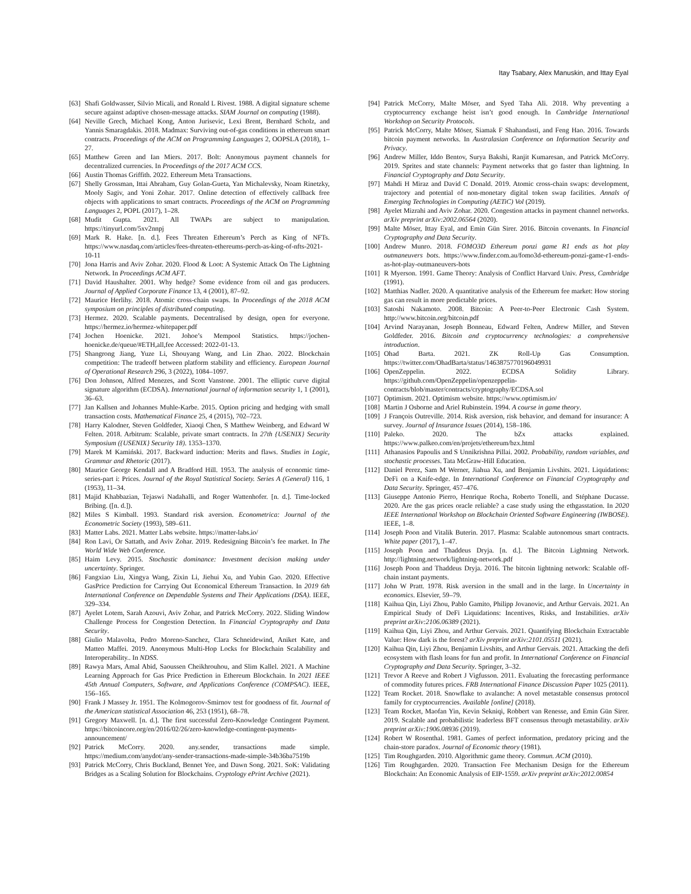Itay Tsabary, Alex Manuskin, and Ittay Eyal
[63] Shafi Goldwasser, Silvio Micali, and Ronald L Rivest. 1988. A digital signature scheme secure against adaptive chosen-message attacks. SIAM Journal on computing (1988).
[64] Neville Grech, Michael Kong, Anton Jurisevic, Lexi Brent, Bernhard Scholz, and Yannis Smaragdakis. 2018. Madmax: Surviving out-of-gas conditions in ethereum smart contracts. Proceedings of the ACM on Programming Languages 2, OOPSLA (2018), 1–27.
[65] Matthew Green and Ian Miers. 2017. Bolt: Anonymous payment channels for decentralized currencies. In Proceedings of the 2017 ACM CCS.
[66] Austin Thomas Griffith. 2022. Ethereum Meta Transactions.
[67] Shelly Grossman, Ittai Abraham, Guy Golan-Gueta, Yan Michalevsky, Noam Rinetzky, Mooly Sagiv, and Yoni Zohar. 2017. Online detection of effectively callback free objects with applications to smart contracts. Proceedings of the ACM on Programming Languages 2, POPL (2017), 1–28.
[68] Mudit Gupta. 2021. All TWAPs are subject to manipulation. https://tinyurl.com/5xv2nnpj
[69] Mark R. Hake. [n. d.]. Fees Threaten Ethereum’s Perch as King of NFTs. https://www.nasdaq.com/articles/fees-threaten-ethereums-perch-as-king-of-nfts-2021-10-11
[70] Jona Harris and Aviv Zohar. 2020. Flood & Loot: A Systemic Attack On The Lightning Network. In Proceedings ACM AFT.
[71] David Haushalter. 2001. Why hedge? Some evidence from oil and gas producers. Journal of Applied Corporate Finance 13, 4 (2001), 87–92.
[72] Maurice Herlihy. 2018. Atomic cross-chain swaps. In Proceedings of the 2018 ACM symposium on principles of distributed computing.
[73] Hermez. 2020. Scalable payments. Decentralised by design, open for everyone. https://hermez.io/hermez-whitepaper.pdf
[74] Jochen Hoenicke. 2021. Johoe’s Mempool Statistics. https://jochen-hoenicke.de/queue/#ETH,all,fee Accessed: 2022-01-13.
[75] Shangrong Jiang, Yuze Li, Shouyang Wang, and Lin Zhao. 2022. Blockchain competition: The tradeoff between platform stability and efficiency. European Journal of Operational Research 296, 3 (2022), 1084–1097.
[76] Don Johnson, Alfred Menezes, and Scott Vanstone. 2001. The elliptic curve digital signature algorithm (ECDSA). International journal of information security 1, 1 (2001), 36–63.
[77] Jan Kallsen and Johannes Muhle-Karbe. 2015. Option pricing and hedging with small transaction costs. Mathematical Finance 25, 4 (2015), 702–723.
[78] Harry Kalodner, Steven Goldfeder, Xiaoqi Chen, S Matthew Weinberg, and Edward W Felten. 2018. Arbitrum: Scalable, private smart contracts. In 27th {USENIX} Security Symposium ({USENIX} Security 18). 1353–1370.
[79] Marek M Kamiński. 2017. Backward induction: Merits and flaws. Studies in Logic, Grammar and Rhetoric (2017).
[80] Maurice George Kendall and A Bradford Hill. 1953. The analysis of economic time-series-part i: Prices. Journal of the Royal Statistical Society. Series A (General) 116, 1 (1953), 11–34.
[81] Majid Khabbazian, Tejaswi Nadahalli, and Roger Wattenhofer. [n. d.]. Time-locked Bribing. ([n. d.]).
[82] Miles S Kimball. 1993. Standard risk aversion. Econometrica: Journal of the Econometric Society (1993), 589–611.
[83] Matter Labs. 2021. Matter Labs website. https://matter-labs.io/
[84] Ron Lavi, Or Sattath, and Aviv Zohar. 2019. Redesigning Bitcoin’s fee market. In The World Wide Web Conference.
[85] Haim Levy. 2015. Stochastic dominance: Investment decision making under uncertainty. Springer.
[86] Fangxiao Liu, Xingya Wang, Zixin Li, Jiehui Xu, and Yubin Gao. 2020. Effective GasPrice Prediction for Carrying Out Economical Ethereum Transaction. In 2019 6th International Conference on Dependable Systems and Their Applications (DSA). IEEE, 329–334.
[87] Ayelet Lotem, Sarah Azouvi, Aviv Zohar, and Patrick McCorry. 2022. Sliding Window Challenge Process for Congestion Detection. In Financial Cryptography and Data Security.
[88] Giulio Malavolta, Pedro Moreno-Sanchez, Clara Schneidewind, Aniket Kate, and Matteo Maffei. 2019. Anonymous Multi-Hop Locks for Blockchain Scalability and Interoperability.. In NDSS.
[89] Rawya Mars, Amal Abid, Saoussen Cheikhrouhou, and Slim Kallel. 2021. A Machine Learning Approach for Gas Price Prediction in Ethereum Blockchain. In 2021 IEEE 45th Annual Computers, Software, and Applications Conference (COMPSAC). IEEE, 156–165.
[90] Frank J Massey Jr. 1951. The Kolmogorov-Smirnov test for goodness of fit. Journal of the American statistical Association 46, 253 (1951), 68–78.
[91] Gregory Maxwell. [n. d.]. The first successful Zero-Knowledge Contingent Payment. https://bitcoincore.org/en/2016/02/26/zero-knowledge-contingent-payments-announcement/
[92] Patrick McCorry. 2020. any.sender, transactions made simple. https://medium.com/anydot/any-sender-transactions-made-simple-34b36ba7519b
[93] Patrick McCorry, Chris Buckland, Bennet Yee, and Dawn Song. 2021. SoK: Validating Bridges as a Scaling Solution for Blockchains. Cryptology ePrint Archive (2021).
[94] Patrick McCorry, Malte Möser, and Syed Taha Ali. 2018. Why preventing a cryptocurrency exchange heist isn’t good enough. In Cambridge International Workshop on Security Protocols.
[95] Patrick McCorry, Malte Möser, Siamak F Shahandasti, and Feng Hao. 2016. Towards bitcoin payment networks. In Australasian Conference on Information Security and Privacy.
[96] Andrew Miller, Iddo Bentov, Surya Bakshi, Ranjit Kumaresan, and Patrick McCorry. 2019. Sprites and state channels: Payment networks that go faster than lightning. In Financial Cryptography and Data Security.
[97] Mahdi H Miraz and David C Donald. 2019. Atomic cross-chain swaps: development, trajectory and potential of non-monetary digital token swap facilities. Annals of Emerging Technologies in Computing (AETiC) Vol (2019).
[98] Ayelet Mizrahi and Aviv Zohar. 2020. Congestion attacks in payment channel networks. arXiv preprint arXiv:2002.06564 (2020).
[99] Malte Möser, Ittay Eyal, and Emin Gün Sirer. 2016. Bitcoin covenants. In Financial Cryptography and Data Security.
[100] Andrew Munro. 2018. FOMO3D Ethereum ponzi game R1 ends as hot play outmaneuvers bots. https://www.finder.com.au/fomo3d-ethereum-ponzi-game-r1-ends-as-hot-play-outmaneuvers-bots
[101] R Myerson. 1991. Game Theory: Analysis of Conflict Harvard Univ. Press, Cambridge (1991).
[102] Matthias Nadler. 2020. A quantitative analysis of the Ethereum fee market: How storing gas can result in more predictable prices.
[103] Satoshi Nakamoto. 2008. Bitcoin: A Peer-to-Peer Electronic Cash System. http://www.bitcoin.org/bitcoin.pdf
[104] Arvind Narayanan, Joseph Bonneau, Edward Felten, Andrew Miller, and Steven Goldfeder. 2016. Bitcoin and cryptocurrency technologies: a comprehensive introduction.
[105] Ohad Barta. 2021. ZK Roll-Up Gas Consumption. https://twitter.com/OhadBarta/status/1463875770196049931
[106] OpenZeppelin. 2022. ECDSA Solidity Library. https://github.com/OpenZeppelin/openzeppelin-contracts/blob/master/contracts/cryptography/ECDSA.sol
[107] Optimism. 2021. Optimism website. https://www.optimism.io/
[108] Martin J Osborne and Ariel Rubinstein. 1994. A course in game theory.
[109] J François Outreville. 2014. Risk aversion, risk behavior, and demand for insurance: A survey. Journal of Insurance Issues (2014), 158–186.
[110] Paleko. 2020. The bZx attacks explained. https://www.palkeo.com/en/projets/ethereum/bzx.html
[111] Athanasios Papoulis and S Unnikrishna Pillai. 2002. Probability, random variables, and stochastic processes. Tata McGraw-Hill Education.
[112] Daniel Perez, Sam M Werner, Jiahua Xu, and Benjamin Livshits. 2021. Liquidations: DeFi on a Knife-edge. In International Conference on Financial Cryptography and Data Security. Springer, 457–476.
[113] Giuseppe Antonio Pierro, Henrique Rocha, Roberto Tonelli, and Stéphane Ducasse. 2020. Are the gas prices oracle reliable? a case study using the ethgasstation. In 2020 IEEE International Workshop on Blockchain Oriented Software Engineering (IWBOSE). IEEE, 1–8.
[114] Joseph Poon and Vitalik Buterin. 2017. Plasma: Scalable autonomous smart contracts. White paper (2017), 1–47.
[115] Joseph Poon and Thaddeus Dryja. [n. d.]. The Bitcoin Lightning Network. http://lightning.network/lightning-network.pdf
[116] Joseph Poon and Thaddeus Dryja. 2016. The bitcoin lightning network: Scalable off-chain instant payments.
[117] John W Pratt. 1978. Risk aversion in the small and in the large. In Uncertainty in economics. Elsevier, 59–79.
[118] Kaihua Qin, Liyi Zhou, Pablo Gamito, Philipp Jovanovic, and Arthur Gervais. 2021. An Empirical Study of DeFi Liquidations: Incentives, Risks, and Instabilities. arXiv preprint arXiv:2106.06389 (2021).
[119] Kaihua Qin, Liyi Zhou, and Arthur Gervais. 2021. Quantifying Blockchain Extractable Value: How dark is the forest? arXiv preprint arXiv:2101.05511 (2021).
[120] Kaihua Qin, Liyi Zhou, Benjamin Livshits, and Arthur Gervais. 2021. Attacking the defi ecosystem with flash loans for fun and profit. In International Conference on Financial Cryptography and Data Security. Springer, 3–32.
[121] Trevor A Reeve and Robert J Vigfusson. 2011. Evaluating the forecasting performance of commodity futures prices. FRB International Finance Discussion Paper 1025 (2011).
[122] Team Rocket. 2018. Snowflake to avalanche: A novel metastable consensus protocol family for cryptocurrencies. Available [online] (2018).
[123] Team Rocket, Maofan Yin, Kevin Sekniqi, Robbert van Renesse, and Emin Gün Sirer. 2019. Scalable and probabilistic leaderless BFT consensus through metastability. arXiv preprint arXiv:1906.08936 (2019).
[124] Robert W Rosenthal. 1981. Games of perfect information, predatory pricing and the chain-store paradox. Journal of Economic theory (1981).
[125] Tim Roughgarden. 2010. Algorithmic game theory. Commun. ACM (2010).
[126] Tim Roughgarden. 2020. Transaction Fee Mechanism Design for the Ethereum Blockchain: An Economic Analysis of EIP-1559. arXiv preprint arXiv:2012.00854